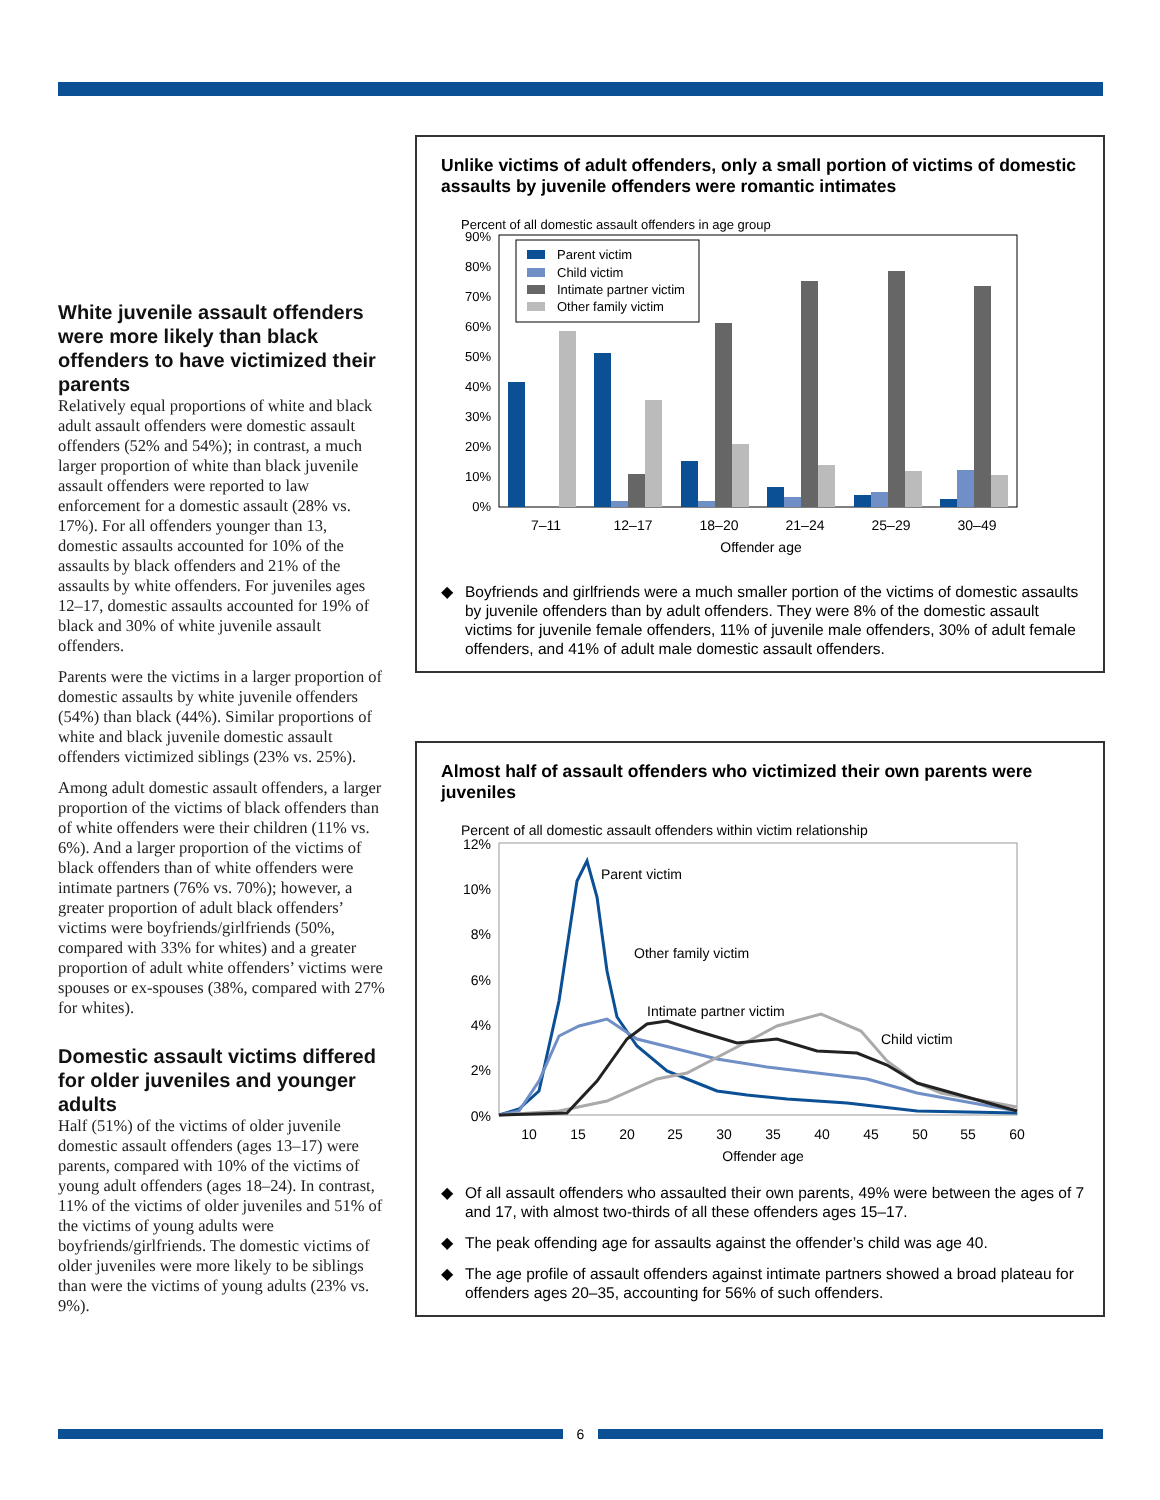White juvenile assault offenders were more likely than black offenders to have victimized their parents
Relatively equal proportions of white and black adult assault offenders were domestic assault offenders (52% and 54%); in contrast, a much larger proportion of white than black juvenile assault offenders were reported to law enforcement for a domestic assault (28% vs. 17%). For all offenders younger than 13, domestic assaults accounted for 10% of the assaults by black offenders and 21% of the assaults by white offenders. For juveniles ages 12–17, domestic assaults accounted for 19% of black and 30% of white juvenile assault offenders.
Parents were the victims in a larger proportion of domestic assaults by white juvenile offenders (54%) than black (44%). Similar proportions of white and black juvenile domestic assault offenders victimized siblings (23% vs. 25%).
Among adult domestic assault offenders, a larger proportion of the victims of black offenders than of white offenders were their children (11% vs. 6%). And a larger proportion of the victims of black offenders than of white offenders were intimate partners (76% vs. 70%); however, a greater proportion of adult black offenders’ victims were boyfriends/girlfriends (50%, compared with 33% for whites) and a greater proportion of adult white offenders’ victims were spouses or ex-spouses (38%, compared with 27% for whites).
Domestic assault victims differed for older juveniles and younger adults
Half (51%) of the victims of older juvenile domestic assault offenders (ages 13–17) were parents, compared with 10% of the victims of young adult offenders (ages 18–24). In contrast, 11% of the victims of older juveniles and 51% of the victims of young adults were boyfriends/girlfriends. The domestic victims of older juveniles were more likely to be siblings than were the victims of young adults (23% vs. 9%).
Unlike victims of adult offenders, only a small portion of victims of domestic assaults by juvenile offenders were romantic intimates
Percent of all domestic assault offenders in age group
90%
80%
70%
60%
50%
40%
30%
20%
10%
0%
Parent victim
Child victim
Intimate partner victim
Other family victim
7–11
12–17
18–20
21–24
25–29
30–49
Offender age
◆ Boyfriends and girlfriends were a much smaller portion of the victims of domestic assaults by juvenile offenders than by adult offenders. They were 8% of the domestic assault victims for juvenile female offenders, 11% of juvenile male offenders, 30% of adult female offenders, and 41% of adult male domestic assault offenders.
Almost half of assault offenders who victimized their own parents were juveniles
Percent of all domestic assault offenders within victim relationship
12%
10%
8%
6%
4%
2%
0%
Parent victim
Other family victim
Intimate partner victim
Child victim
10
15
20
25
30
35
40
45
50
55
60
Offender age
◆ Of all assault offenders who assaulted their own parents, 49% were between the ages of 7 and 17, with almost two-thirds of all these offenders ages 15–17.
◆ The peak offending age for assaults against the offender’s child was age 40.
◆ The age profile of assault offenders against intimate partners showed a broad plateau for offenders ages 20–35, accounting for 56% of such offenders.
6